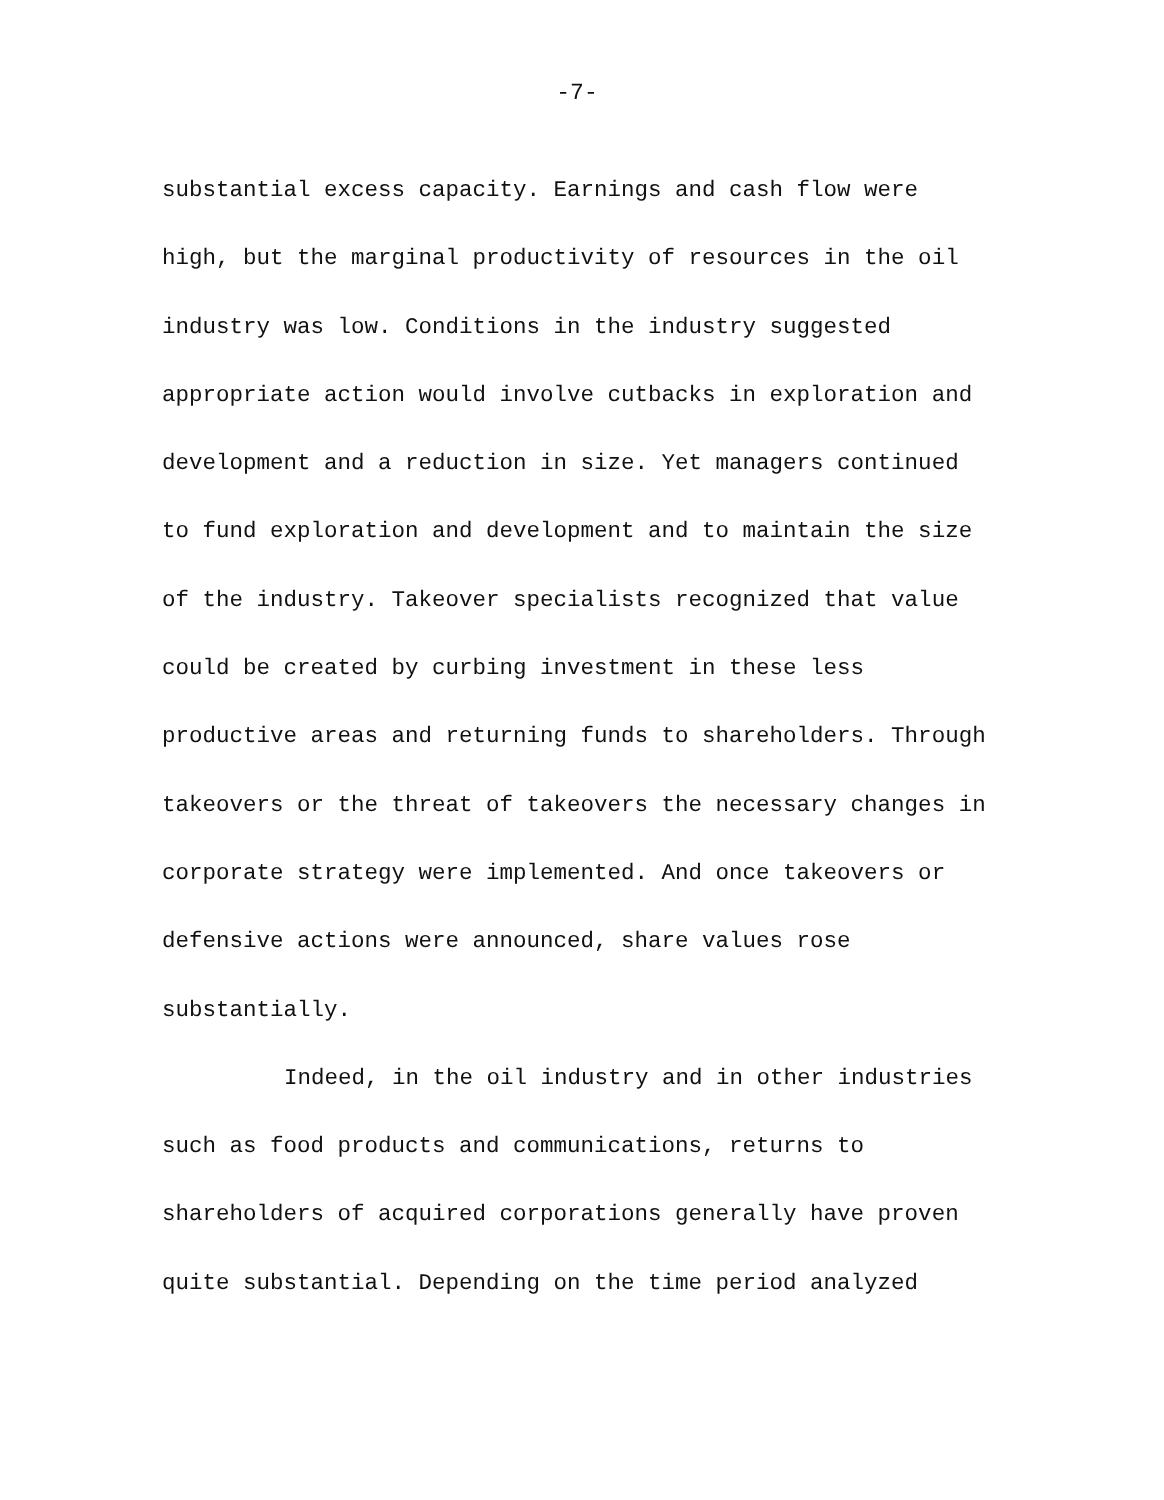-7-
substantial excess capacity. Earnings and cash flow were high, but the marginal productivity of resources in the oil industry was low. Conditions in the industry suggested appropriate action would involve cutbacks in exploration and development and a reduction in size. Yet managers continued to fund exploration and development and to maintain the size of the industry. Takeover specialists recognized that value could be created by curbing investment in these less productive areas and returning funds to shareholders. Through takeovers or the threat of takeovers the necessary changes in corporate strategy were implemented. And once takeovers or defensive actions were announced, share values rose substantially.
Indeed, in the oil industry and in other industries such as food products and communications, returns to shareholders of acquired corporations generally have proven quite substantial. Depending on the time period analyzed